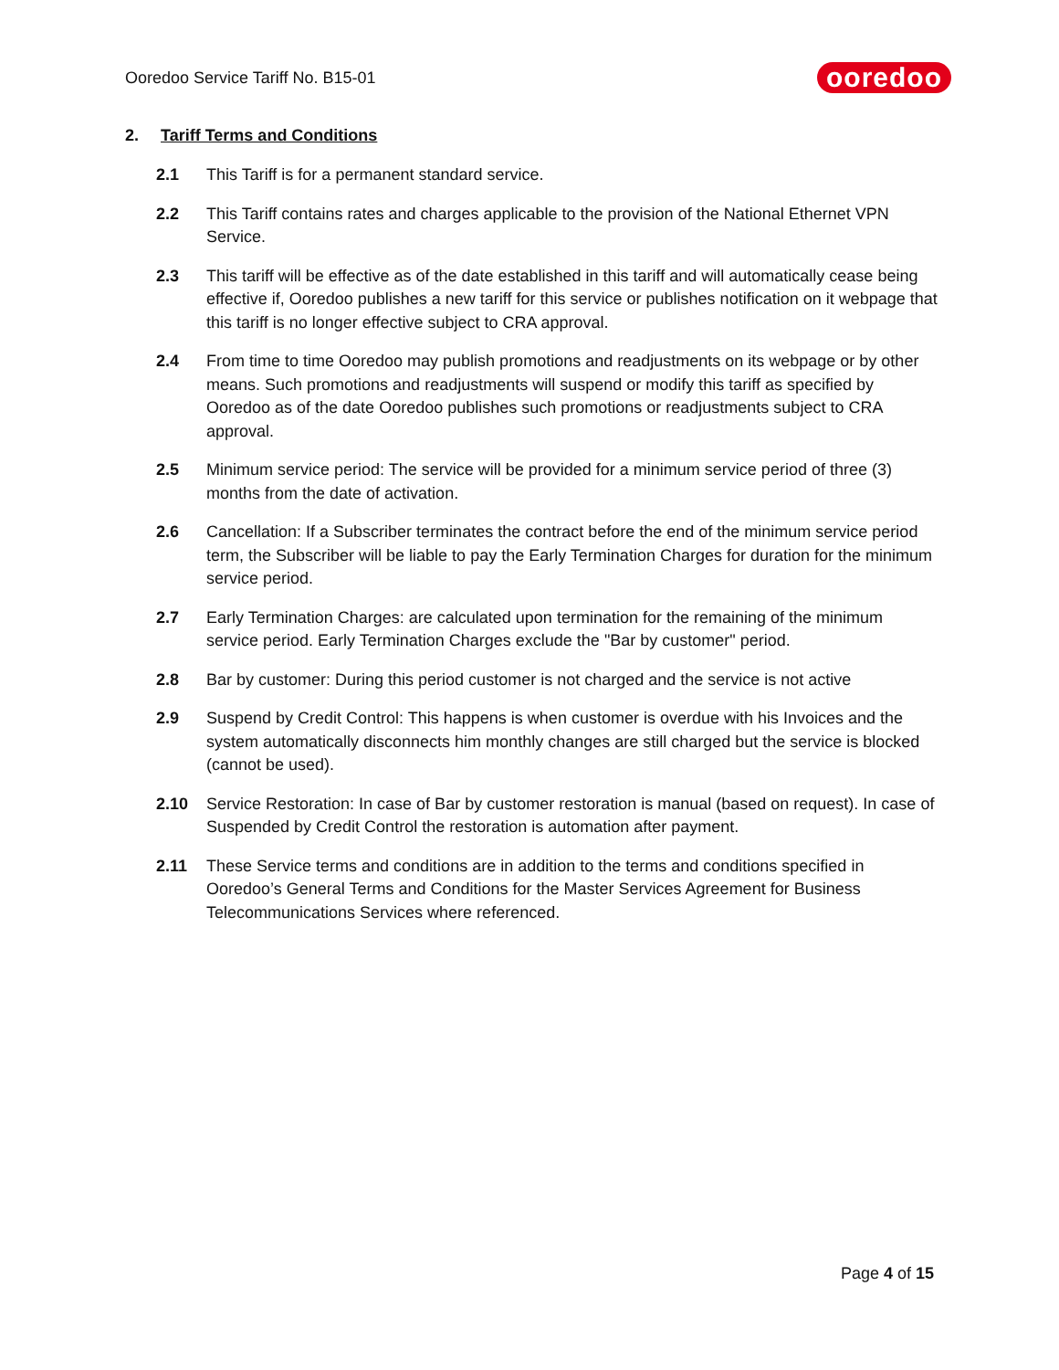Ooredoo Service Tariff No. B15-01 ooredoo
2. Tariff Terms and Conditions
2.1 This Tariff is for a permanent standard service.
2.2 This Tariff contains rates and charges applicable to the provision of the National Ethernet VPN Service.
2.3 This tariff will be effective as of the date established in this tariff and will automatically cease being effective if, Ooredoo publishes a new tariff for this service or publishes notification on it webpage that this tariff is no longer effective subject to CRA approval.
2.4 From time to time Ooredoo may publish promotions and readjustments on its webpage or by other means. Such promotions and readjustments will suspend or modify this tariff as specified by Ooredoo as of the date Ooredoo publishes such promotions or readjustments subject to CRA approval.
2.5 Minimum service period: The service will be provided for a minimum service period of three (3) months from the date of activation.
2.6 Cancellation: If a Subscriber terminates the contract before the end of the minimum service period term, the Subscriber will be liable to pay the Early Termination Charges for duration for the minimum service period.
2.7 Early Termination Charges: are calculated upon termination for the remaining of the minimum service period. Early Termination Charges exclude the "Bar by customer" period.
2.8 Bar by customer: During this period customer is not charged and the service is not active
2.9 Suspend by Credit Control: This happens is when customer is overdue with his Invoices and the system automatically disconnects him monthly changes are still charged but the service is blocked (cannot be used).
2.10 Service Restoration: In case of Bar by customer restoration is manual (based on request). In case of Suspended by Credit Control the restoration is automation after payment.
2.11 These Service terms and conditions are in addition to the terms and conditions specified in Ooredoo’s General Terms and Conditions for the Master Services Agreement for Business Telecommunications Services where referenced.
Page 4 of 15